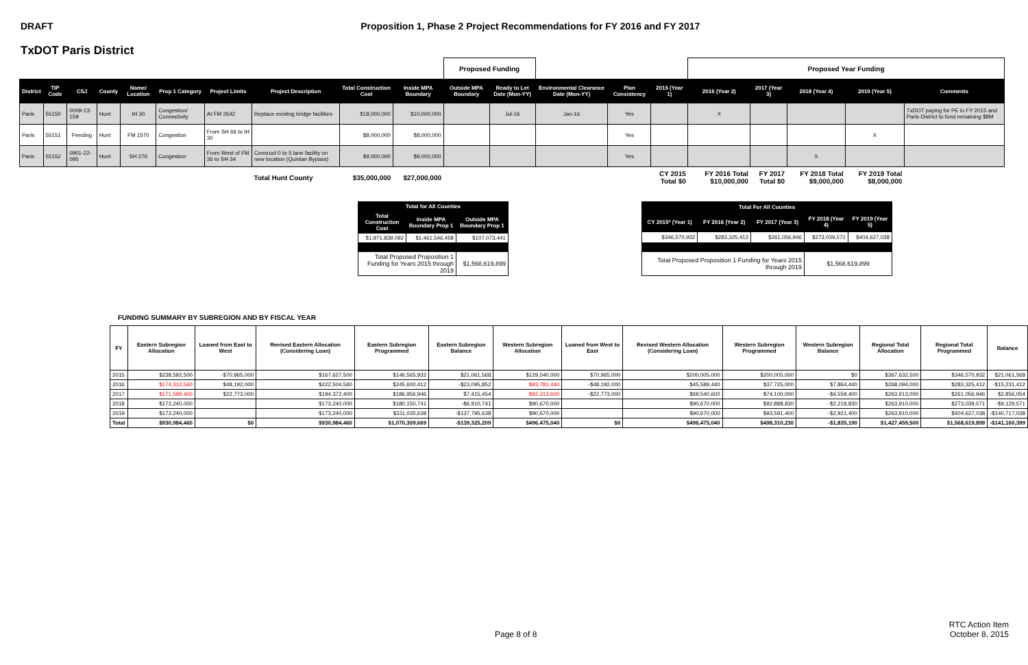DRAFT Proposition 1, Phase 2 Project Recommendations for FY 2016 and FY 2017
TxDOT Paris District
| | | | | | | | | | | Proposed Funding | | | | | Proposed Year Funding | | | | | |
| District | TIP Code | CSJ | County | Name/ Location | Prop 1 Category | Project Limits | Project Description | Total Construction Cost | Inside MPA Boundary | Outside MPA Boundary | Ready to Let Date (Mon-YY) | Environmental Clearance Date (Mon-YY) | Plan Consistency | 2015 (Year 1) | 2016 (Year 2) | 2017 (Year 3) | 2018 (Year 4) | 2019 (Year 5) | Comments | |
| Paris | 55150 | 0009-13-159 | Hunt | IH 30 | Congestion/ Connectivity | At FM 2642 | Replace existing bridge facilities | $18,000,000 | $10,000,000 | | Jul-16 | Jan-16 | Yes | | X | | | | TxDOT paying for PE in FY 2015 and Paris District to fund remaining $8M | |
| Paris | 55151 | Pending | Hunt | FM 1570 | Congestion | From SH 66 to IH 30 | | $8,000,000 | $8,000,000 | | | | Yes | | | | | X | | |
| Paris | 55152 | 0901-22-095 | Hunt | SH 276 | Congestion | From West of FM 36 to SH 34 | Consruct 0 to 5 lane facility on new location (Quinlan Bypass) | $9,000,000 | $9,000,000 | | | | Yes | | | | X | | | |
| | | | | | | | Total Hunt County | $35,000,000 | $27,000,000 | | | | | CY 2015 Total $0 | FY 2016 Total $10,000,000 | FY 2017 Total $0 | FY 2018 Total $9,000,000 | FY 2019 Total $8,000,000 | | |
| Total for All Counties | | |
| --- | --- | --- |
| Total Construction Cost | Inside MPA Boundary Prop 1 | Outside MPA Boundary Prop 1 |
| $1,971,839,092 | $1,461,546,458 | $107,073,441 |
| Total Proposed Proposition 1 Funding for Years 2015 through 2019 | | $1,568,619,899 |
| Total For All Counties | | | | |
| --- | --- | --- | --- | --- |
| CY 2015* (Year 1) | FY 2016 (Year 2) | FY 2017 (Year 3) | FY 2018 (Year 4) | FY 2019 (Year 5) |
| $346,570,932 | $283,325,412 | $261,056,946 | $273,039,571 | $404,627,038 |
| Total Proposed Proposition 1 Funding for Years 2015 through 2019 | | | $1,568,619,899 | |
FUNDING SUMMARY BY SUBREGION AND BY FISCAL YEAR
| FY | Eastern Subregion Allocation | Loaned from East to West | Revised Eastern Allocation (Considering Loan) | Eastern Subregion Programmed | Eastern Subregion Balance | Western Subregion Allocation | Loaned from West to East | Revised Western Allocation (Considering Loan) | Western Subregion Programmed | Western Subregion Balance | Regional Total Allocation | Regional Total Programmed | Balance |
| --- | --- | --- | --- | --- | --- | --- | --- | --- | --- | --- | --- | --- | --- |
| 2015 | $238,592,500 | -$70,965,000 | $167,627,500 | $146,565,932 | $21,061,568 | $129,040,000 | $70,965,000 | $200,005,000 | $200,005,000 | $0 | $367,632,500 | $346,570,932 | $21,061,568 |
| 2016 | $174,312,560 | $48,192,000 | $222,504,560 | $245,600,412 | -$23,095,852 | $93,781,440 | -$48,192,000 | $45,589,440 | $37,725,000 | $7,864,440 | $268,094,000 | $283,325,412 | -$15,231,412 |
| 2017 | $171,599,400 | $22,773,000 | $194,372,400 | $186,956,946 | $7,415,454 | $92,313,600 | -$22,773,000 | $69,540,600 | $74,100,000 | -$4,559,400 | $263,913,000 | $261,056,946 | $2,856,054 |
| 2018 | $173,240,000 | | $173,240,000 | $180,150,741 | -$6,910,741 | $90,670,000 | | $90,670,000 | $92,888,830 | -$2,218,830 | $263,910,000 | $273,039,571 | -$9,129,571 |
| 2019 | $173,240,000 | | $173,240,000 | $311,035,638 | -$137,795,638 | $90,670,000 | | $90,670,000 | $93,591,400 | -$2,921,400 | $263,910,000 | $404,627,038 | -$140,717,038 |
| Total | $930,984,460 | $0 | $930,984,460 | $1,070,309,669 | -$139,325,209 | $496,475,040 | $0 | $496,475,040 | $498,310,230 | -$1,835,190 | $1,427,459,500 | $1,568,619,899 | -$141,160,399 |
Page 8 of 8
RTC Action Item
October 8, 2015